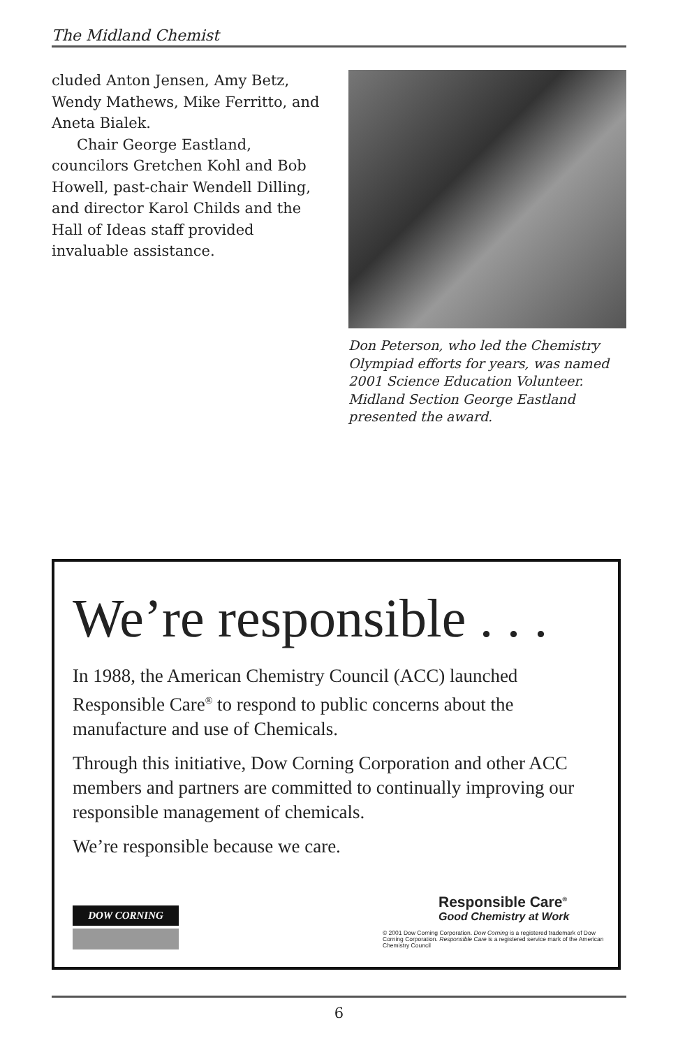The Midland Chemist
cluded Anton Jensen, Amy Betz, Wendy Mathews, Mike Ferritto, and Aneta Bialek.
Chair George Eastland, councilors Gretchen Kohl and Bob Howell, past-chair Wendell Dilling, and director Karol Childs and the Hall of Ideas staff provided invaluable assistance.
Don Peterson, who led the Chemistry Olympiad efforts for years, was named 2001 Science Education Volunteer. Midland Section George Eastland presented the award.
We’re responsible . . .
In 1988, the American Chemistry Council (ACC) launched Responsible Care<sup>®</sup> to respond to public concerns about the manufacture and use of Chemicals.
Through this initiative, Dow Corning Corporation and other ACC members and partners are committed to continually improving our responsible management of chemicals.
We’re responsible because we care.
DOW CORNING
Responsible Care<sup>®</sup>
Good Chemistry at Work
© 2001 Dow Corning Corporation. Dow Corning is a registered trademark of Dow Corning Corporation. Responsible Care is a registered service mark of the American Chemistry Council
6